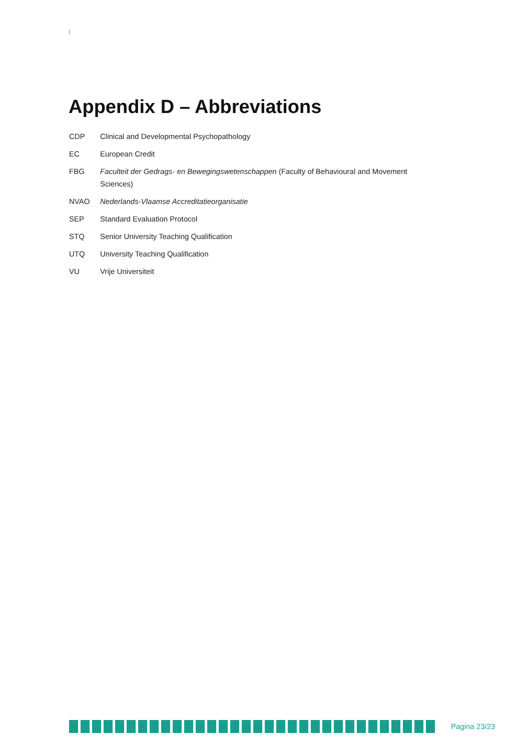Appendix D – Abbreviations
CDP Clinical and Developmental Psychopathology
EC European Credit
FBG Faculteit der Gedrags- en Bewegingswetenschappen (Faculty of Behavioural and Movement Sciences)
NVAO Nederlands-Vlaamse Accreditatieorganisatie
SEP Standard Evaluation Protocol
STQ Senior University Teaching Qualification
UTQ University Teaching Qualification
VU Vrije Universiteit
Pagina 23/23